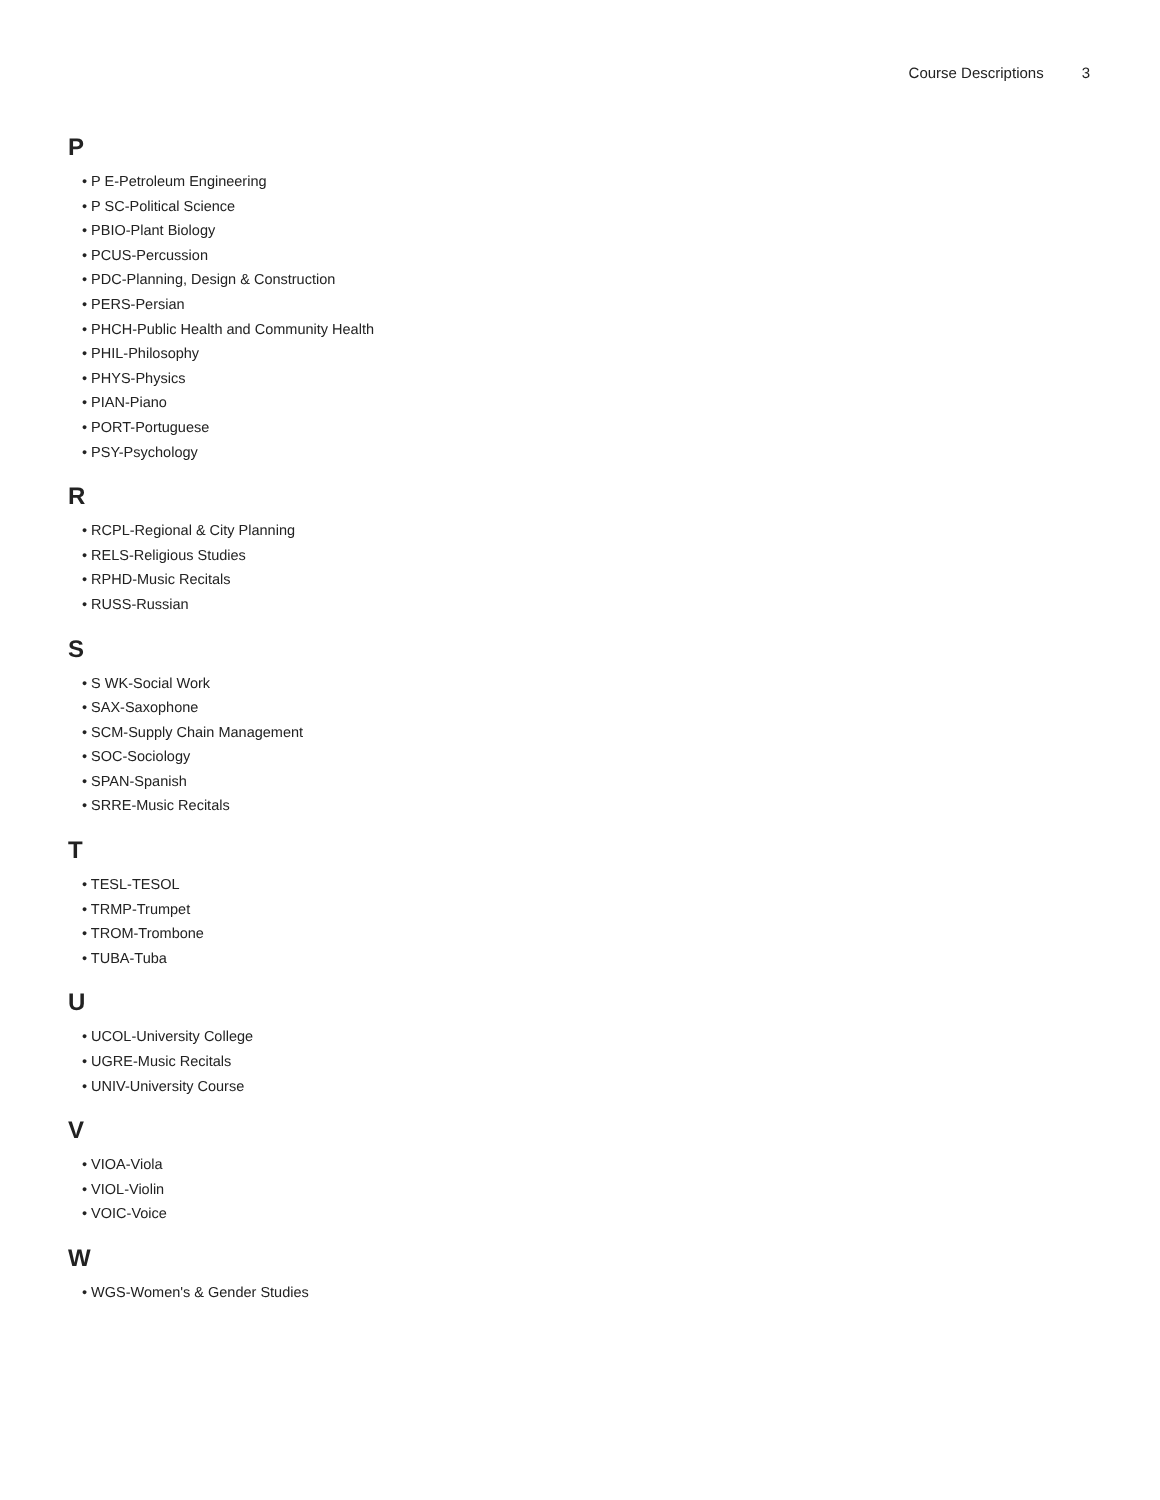Course Descriptions 3
P
• P E-Petroleum Engineering
• P SC-Political Science
• PBIO-Plant Biology
• PCUS-Percussion
• PDC-Planning, Design & Construction
• PERS-Persian
• PHCH-Public Health and Community Health
• PHIL-Philosophy
• PHYS-Physics
• PIAN-Piano
• PORT-Portuguese
• PSY-Psychology
R
• RCPL-Regional & City Planning
• RELS-Religious Studies
• RPHD-Music Recitals
• RUSS-Russian
S
• S WK-Social Work
• SAX-Saxophone
• SCM-Supply Chain Management
• SOC-Sociology
• SPAN-Spanish
• SRRE-Music Recitals
T
• TESL-TESOL
• TRMP-Trumpet
• TROM-Trombone
• TUBA-Tuba
U
• UCOL-University College
• UGRE-Music Recitals
• UNIV-University Course
V
• VIOA-Viola
• VIOL-Violin
• VOIC-Voice
W
• WGS-Women's & Gender Studies